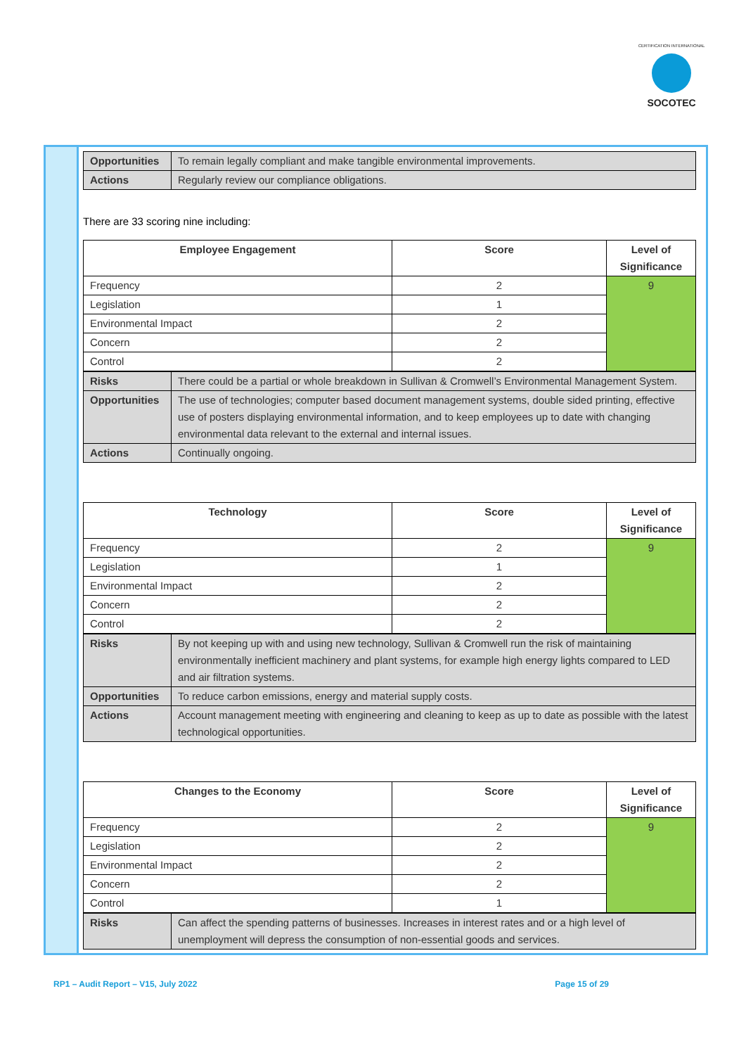CERTIFICATION INTERNATIONAL
SOCOTEC
| Opportunities | To remain legally compliant and make tangible environmental improvements. |
| Actions | Regularly review our compliance obligations. |
There are 33 scoring nine including:
| Employee Engagement | Score | Level of Significance |
| --- | --- | --- |
| Frequency | 2 | 9 |
| Legislation | 1 | |
| Environmental Impact | 2 | |
| Concern | 2 | |
| Control | 2 | |
| Risks | There could be a partial or whole breakdown in Sullivan & Cromwell’s Environmental Management System. |
| Opportunities | The use of technologies; computer based document management systems, double sided printing, effective use of posters displaying environmental information, and to keep employees up to date with changing environmental data relevant to the external and internal issues. |
| Actions | Continually ongoing. |
| Technology | Score | Level of Significance |
| --- | --- | --- |
| Frequency | 2 | 9 |
| Legislation | 1 | |
| Environmental Impact | 2 | |
| Concern | 2 | |
| Control | 2 | |
| Risks | By not keeping up with and using new technology, Sullivan & Cromwell run the risk of maintaining environmentally inefficient machinery and plant systems, for example high energy lights compared to LED and air filtration systems. |
| Opportunities | To reduce carbon emissions, energy and material supply costs. |
| Actions | Account management meeting with engineering and cleaning to keep as up to date as possible with the latest technological opportunities. |
| Changes to the Economy | Score | Level of Significance |
| --- | --- | --- |
| Frequency | 2 | 9 |
| Legislation | 2 | |
| Environmental Impact | 2 | |
| Concern | 2 | |
| Control | 1 | |
| Risks | Can affect the spending patterns of businesses. Increases in interest rates and or a high level of unemployment will depress the consumption of non-essential goods and services. |
RP1 – Audit Report – V15, July 2022 Page 15 of 29